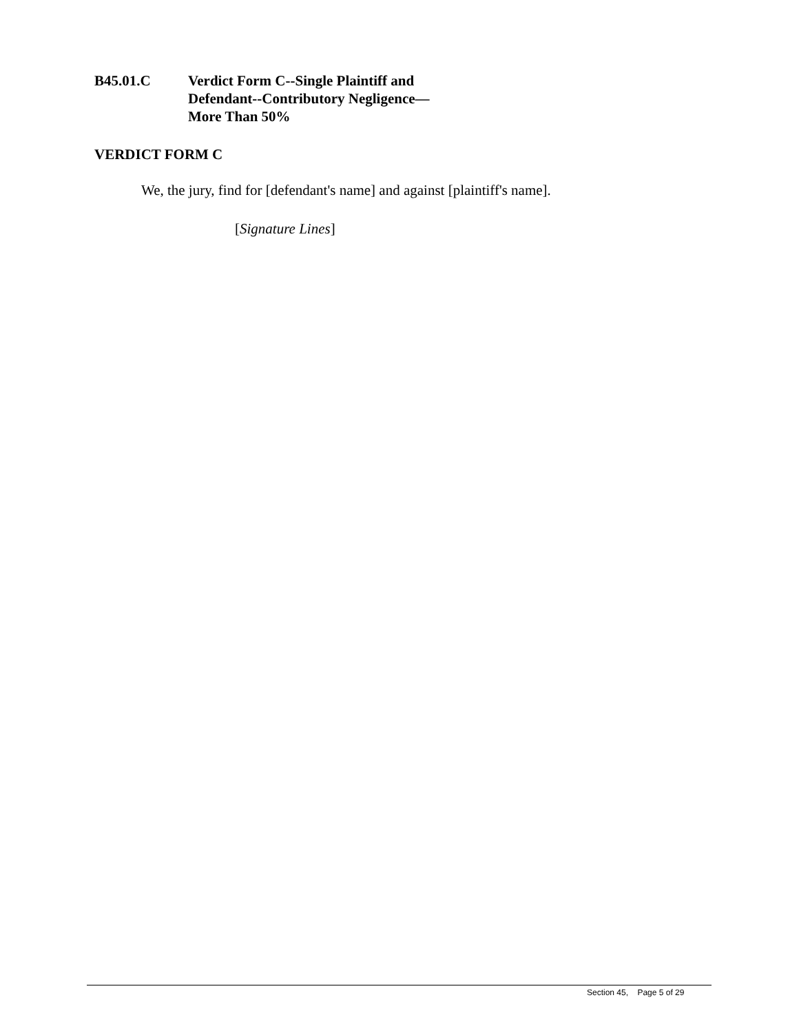B45.01.C Verdict Form C--Single Plaintiff and
Defendant--Contributory Negligence—
More Than 50%
VERDICT FORM C
We, the jury, find for [defendant's name] and against [plaintiff's name].
[Signature Lines]
Section 45, Page 5 of 29